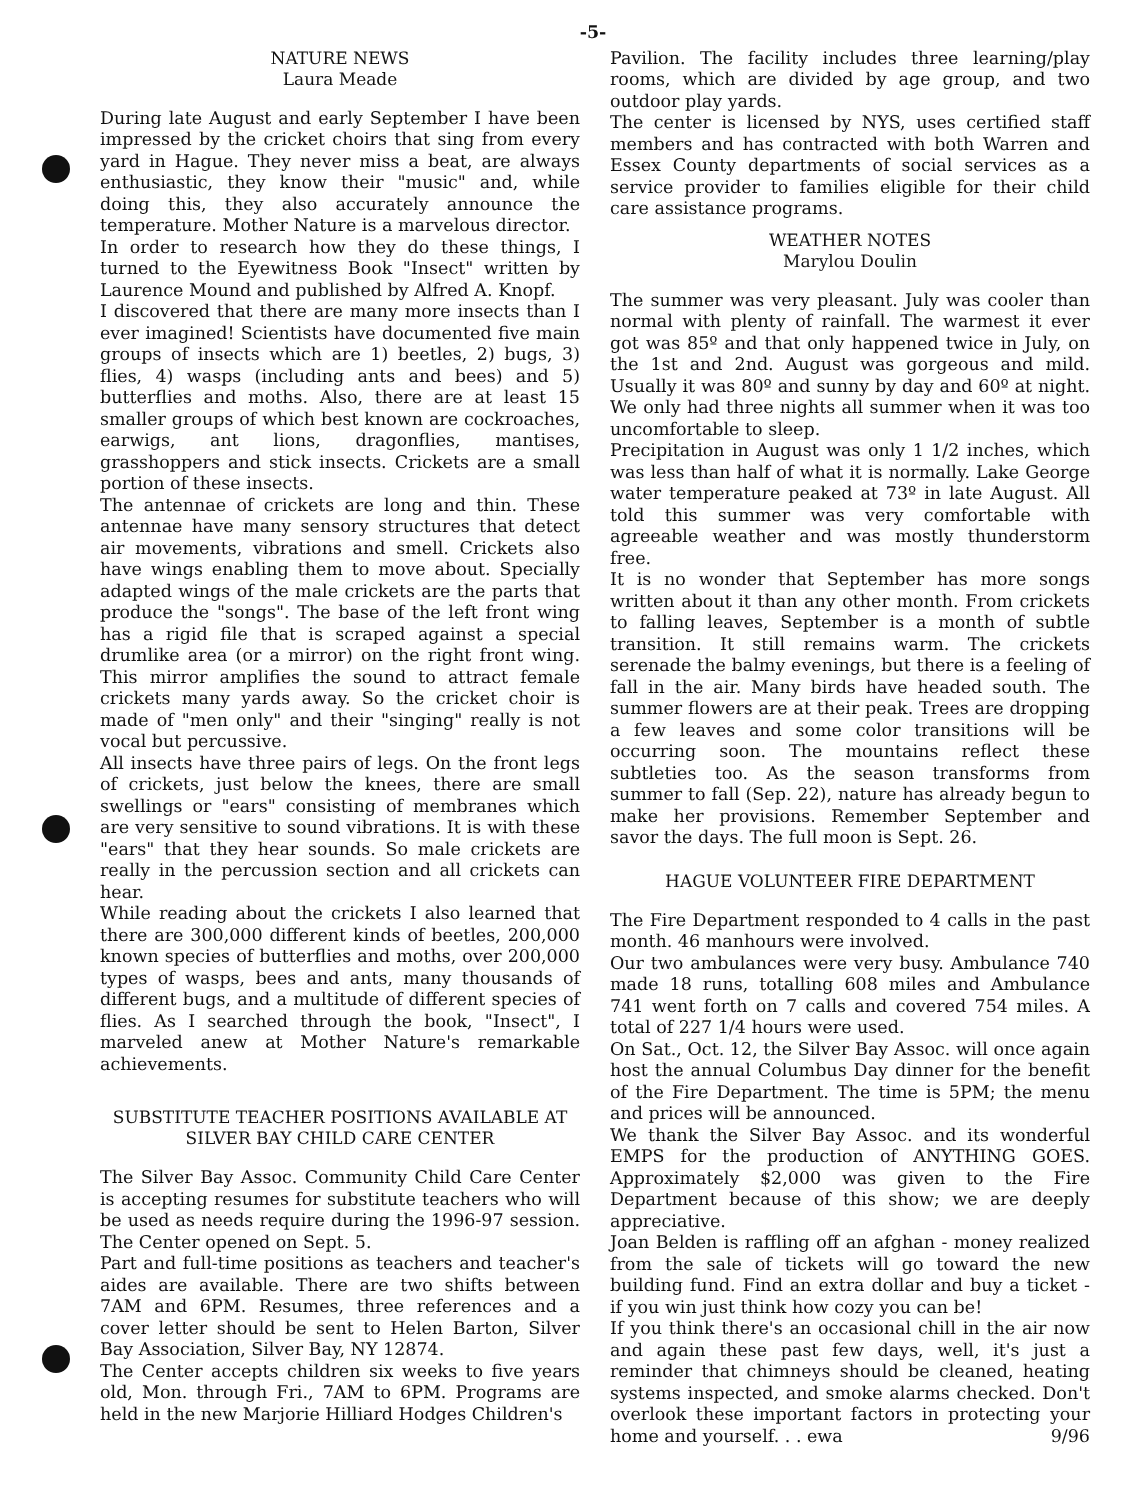-5-
NATURE NEWS
Laura Meade
During late August and early September I have been impressed by the cricket choirs that sing from every yard in Hague. They never miss a beat, are always enthusiastic, they know their "music" and, while doing this, they also accurately announce the temperature. Mother Nature is a marvelous director.
In order to research how they do these things, I turned to the Eyewitness Book "Insect" written by Laurence Mound and published by Alfred A. Knopf.
I discovered that there are many more insects than I ever imagined! Scientists have documented five main groups of insects which are 1) beetles, 2) bugs, 3) flies, 4) wasps (including ants and bees) and 5) butterflies and moths. Also, there are at least 15 smaller groups of which best known are cockroaches, earwigs, ant lions, dragonflies, mantises, grasshoppers and stick insects. Crickets are a small portion of these insects.
The antennae of crickets are long and thin. These antennae have many sensory structures that detect air movements, vibrations and smell. Crickets also have wings enabling them to move about. Specially adapted wings of the male crickets are the parts that produce the "songs". The base of the left front wing has a rigid file that is scraped against a special drumlike area (or a mirror) on the right front wing. This mirror amplifies the sound to attract female crickets many yards away. So the cricket choir is made of "men only" and their "singing" really is not vocal but percussive.
All insects have three pairs of legs. On the front legs of crickets, just below the knees, there are small swellings or "ears" consisting of membranes which are very sensitive to sound vibrations. It is with these "ears" that they hear sounds. So male crickets are really in the percussion section and all crickets can hear.
While reading about the crickets I also learned that there are 300,000 different kinds of beetles, 200,000 known species of butterflies and moths, over 200,000 types of wasps, bees and ants, many thousands of different bugs, and a multitude of different species of flies. As I searched through the book, "Insect", I marveled anew at Mother Nature's remarkable achievements.
SUBSTITUTE TEACHER POSITIONS AVAILABLE AT SILVER BAY CHILD CARE CENTER
The Silver Bay Assoc. Community Child Care Center is accepting resumes for substitute teachers who will be used as needs require during the 1996-97 session. The Center opened on Sept. 5.
Part and full-time positions as teachers and teacher's aides are available. There are two shifts between 7AM and 6PM. Resumes, three references and a cover letter should be sent to Helen Barton, Silver Bay Association, Silver Bay, NY 12874.
The Center accepts children six weeks to five years old, Mon. through Fri., 7AM to 6PM. Programs are held in the new Marjorie Hilliard Hodges Children's
Pavilion. The facility includes three learning/play rooms, which are divided by age group, and two outdoor play yards.
The center is licensed by NYS, uses certified staff members and has contracted with both Warren and Essex County departments of social services as a service provider to families eligible for their child care assistance programs.
WEATHER NOTES
Marylou Doulin
The summer was very pleasant. July was cooler than normal with plenty of rainfall. The warmest it ever got was 85º and that only happened twice in July, on the 1st and 2nd. August was gorgeous and mild. Usually it was 80º and sunny by day and 60º at night. We only had three nights all summer when it was too uncomfortable to sleep.
Precipitation in August was only 1 1/2 inches, which was less than half of what it is normally. Lake George water temperature peaked at 73º in late August. All told this summer was very comfortable with agreeable weather and was mostly thunderstorm free.
It is no wonder that September has more songs written about it than any other month. From crickets to falling leaves, September is a month of subtle transition. It still remains warm. The crickets serenade the balmy evenings, but there is a feeling of fall in the air. Many birds have headed south. The summer flowers are at their peak. Trees are dropping a few leaves and some color transitions will be occurring soon. The mountains reflect these subtleties too. As the season transforms from summer to fall (Sep. 22), nature has already begun to make her provisions. Remember September and savor the days. The full moon is Sept. 26.
HAGUE VOLUNTEER FIRE DEPARTMENT
The Fire Department responded to 4 calls in the past month. 46 manhours were involved.
Our two ambulances were very busy. Ambulance 740 made 18 runs, totalling 608 miles and Ambulance 741 went forth on 7 calls and covered 754 miles. A total of 227 1/4 hours were used.
On Sat., Oct. 12, the Silver Bay Assoc. will once again host the annual Columbus Day dinner for the benefit of the Fire Department. The time is 5PM; the menu and prices will be announced.
We thank the Silver Bay Assoc. and its wonderful EMPS for the production of ANYTHING GOES. Approximately $2,000 was given to the Fire Department because of this show; we are deeply appreciative.
Joan Belden is raffling off an afghan - money realized from the sale of tickets will go toward the new building fund. Find an extra dollar and buy a ticket - if you win just think how cozy you can be!
If you think there's an occasional chill in the air now and again these past few days, well, it's just a reminder that chimneys should be cleaned, heating systems inspected, and smoke alarms checked. Don't overlook these important factors in protecting your home and yourself. . . ewa 9/96